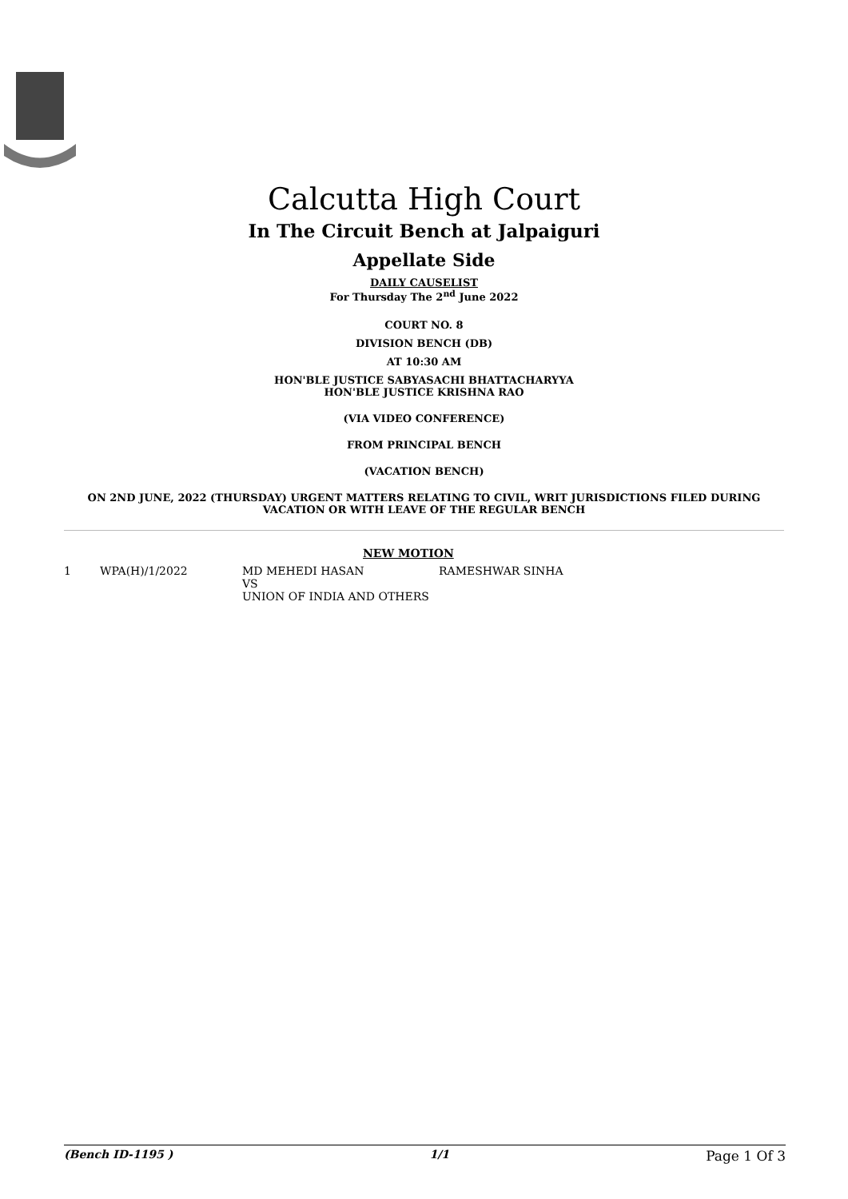Calcutta High Court
In The Circuit Bench at Jalpaiguri
Appellate Side
DAILY CAUSELIST
For Thursday The 2<sup>nd</sup> June 2022
COURT NO. 8
DIVISION BENCH (DB)
AT 10:30 AM
HON'BLE JUSTICE SABYASACHI BHATTACHARYYA
HON'BLE JUSTICE KRISHNA RAO
(VIA VIDEO CONFERENCE)
FROM PRINCIPAL BENCH
(VACATION BENCH)
ON 2ND JUNE, 2022 (THURSDAY) URGENT MATTERS RELATING TO CIVIL, WRIT JURISDICTIONS FILED DURING
VACATION OR WITH LEAVE OF THE REGULAR BENCH
NEW MOTION
| 1 | WPA(H)/1/2022 | MD MEHEDI HASAN VS UNION OF INDIA AND OTHERS | RAMESHWAR SINHA |
(Bench ID-1195 ) 1/1 Page 1 Of 3